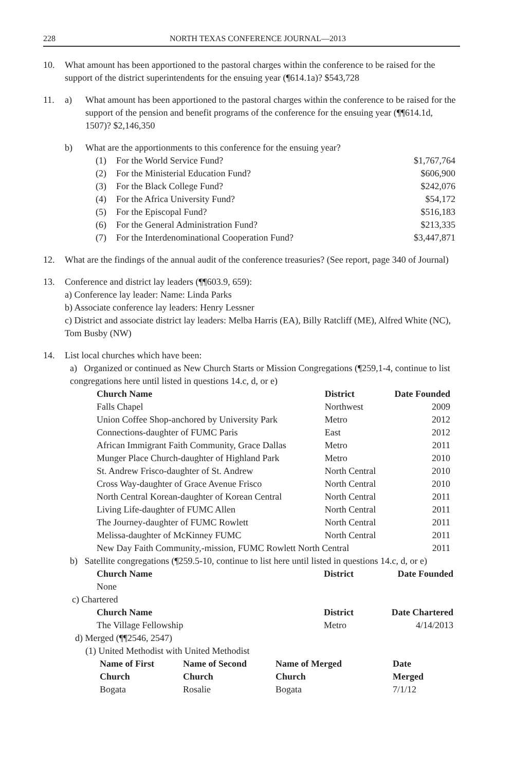228 NORTH TEXAS CONFERENCE JOURNAL—2013
10. What amount has been apportioned to the pastoral charges within the conference to be raised for the support of the district superintendents for the ensuing year (¶614.1a)? $543,728
11. a) What amount has been apportioned to the pastoral charges within the conference to be raised for the support of the pension and benefit programs of the conference for the ensuing year (¶¶614.1d, 1507)? $2,146,350
b) What are the apportionments to this conference for the ensuing year?
| (1) | For the World Service Fund? | $1,767,764 |
| (2) | For the Ministerial Education Fund? | $606,900 |
| (3) | For the Black College Fund? | $242,076 |
| (4) | For the Africa University Fund? | $54,172 |
| (5) | For the Episcopal Fund? | $516,183 |
| (6) | For the General Administration Fund? | $213,335 |
| (7) | For the Interdenominational Cooperation Fund? | $3,447,871 |
12. What are the findings of the annual audit of the conference treasuries? (See report, page 340 of Journal)
13. Conference and district lay leaders (¶¶603.9, 659):
a) Conference lay leader: Name: Linda Parks
b) Associate conference lay leaders: Henry Lessner
c) District and associate district lay leaders: Melba Harris (EA), Billy Ratcliff (ME), Alfred White (NC), Tom Busby (NW)
14. List local churches which have been:
a) Organized or continued as New Church Starts or Mission Congregations (¶259,1-4, continue to list congregations here until listed in questions 14.c, d, or e)
| Church Name | District | Date Founded |
| --- | --- | --- |
| Falls Chapel | Northwest | 2009 |
| Union Coffee Shop-anchored by University Park | Metro | 2012 |
| Connections-daughter of FUMC Paris | East | 2012 |
| African Immigrant Faith Community, Grace Dallas | Metro | 2011 |
| Munger Place Church-daughter of Highland Park | Metro | 2010 |
| St. Andrew Frisco-daughter of St. Andrew | North Central | 2010 |
| Cross Way-daughter of Grace Avenue Frisco | North Central | 2010 |
| North Central Korean-daughter of Korean Central | North Central | 2011 |
| Living Life-daughter of FUMC Allen | North Central | 2011 |
| The Journey-daughter of FUMC Rowlett | North Central | 2011 |
| Melissa-daughter of McKinney FUMC | North Central | 2011 |
| New Day Faith Community,-mission, FUMC Rowlett North Central | | 2011 |
b) Satellite congregations (¶259.5-10, continue to list here until listed in questions 14.c, d, or e)
| Church Name | District | Date Founded |
| --- | --- | --- |
| None | | |
c) Chartered
| Church Name | District | Date Chartered |
| --- | --- | --- |
| The Village Fellowship | Metro | 4/14/2013 |
d) Merged (¶¶2546, 2547)
(1) United Methodist with United Methodist
| Name of First Church | Name of Second Church | Name of Merged Church | Date Merged |
| --- | --- | --- | --- |
| Bogata | Rosalie | Bogata | 7/1/12 |